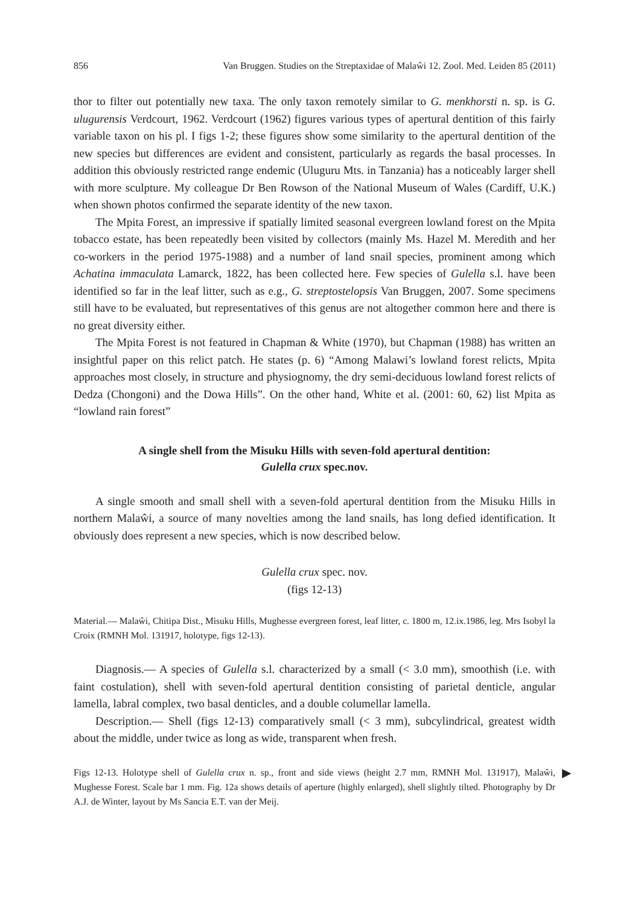856 Van Bruggen. Studies on the Streptaxidae of Malaŵi 12. Zool. Med. Leiden 85 (2011)
thor to filter out potentially new taxa. The only taxon remotely similar to G. menkhorsti n. sp. is G. ulugurensis Verdcourt, 1962. Verdcourt (1962) figures various types of apertural dentition of this fairly variable taxon on his pl. I figs 1-2; these figures show some similarity to the apertural dentition of the new species but differences are evident and consistent, particularly as regards the basal processes. In addition this obviously restricted range endemic (Uluguru Mts. in Tanzania) has a noticeably larger shell with more sculpture. My colleague Dr Ben Rowson of the National Museum of Wales (Cardiff, U.K.) when shown photos confirmed the separate identity of the new taxon.
The Mpita Forest, an impressive if spatially limited seasonal evergreen lowland forest on the Mpita tobacco estate, has been repeatedly been visited by collectors (mainly Ms. Hazel M. Meredith and her co-workers in the period 1975-1988) and a number of land snail species, prominent among which Achatina immaculata Lamarck, 1822, has been collected here. Few species of Gulella s.l. have been identified so far in the leaf litter, such as e.g., G. streptostelopsis Van Bruggen, 2007. Some specimens still have to be evaluated, but representatives of this genus are not altogether common here and there is no great diversity either.
The Mpita Forest is not featured in Chapman & White (1970), but Chapman (1988) has written an insightful paper on this relict patch. He states (p. 6) “Among Malawi’s lowland forest relicts, Mpita approaches most closely, in structure and physiognomy, the dry semi-deciduous lowland forest relicts of Dedza (Chongoni) and the Dowa Hills”. On the other hand, White et al. (2001: 60, 62) list Mpita as “lowland rain forest”
A single shell from the Misuku Hills with seven-fold apertural dentition:
Gulella crux spec.nov.
A single smooth and small shell with a seven-fold apertural dentition from the Misuku Hills in northern Malaŵi, a source of many novelties among the land snails, has long defied identification. It obviously does represent a new species, which is now described below.
Gulella crux spec. nov.
(figs 12-13)
Material.— Malaŵi, Chitipa Dist., Misuku Hills, Mughesse evergreen forest, leaf litter, c. 1800 m, 12.ix.1986, leg. Mrs Isobyl la Croix (RMNH Mol. 131917, holotype, figs 12-13).
Diagnosis.— A species of Gulella s.l. characterized by a small (< 3.0 mm), smoothish (i.e. with faint costulation), shell with seven-fold apertural dentition consisting of parietal denticle, angular lamella, labral complex, two basal denticles, and a double columellar lamella.
Description.— Shell (figs 12-13) comparatively small (< 3 mm), subcylindrical, greatest width about the middle, under twice as long as wide, transparent when fresh.
Figs 12-13. Holotype shell of Gulella crux n. sp., front and side views (height 2.7 mm, RMNH Mol. 131917), Malaŵi, Mughesse Forest. Scale bar 1 mm. Fig. 12a shows details of aperture (highly enlarged), shell slightly tilted. Photography by Dr A.J. de Winter, layout by Ms Sancia E.T. van der Meij. ▶